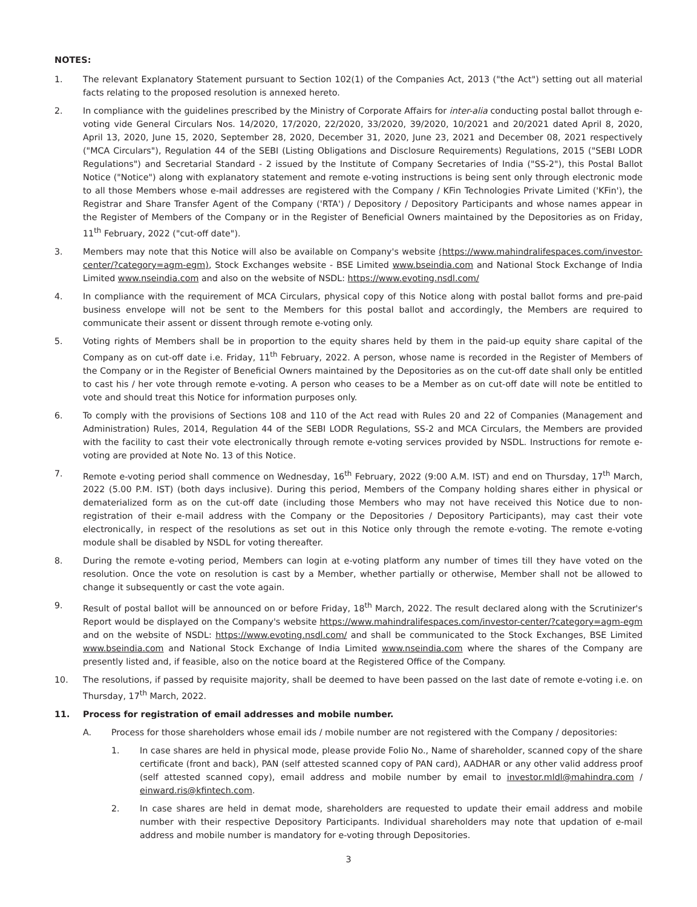NOTES:
1. The relevant Explanatory Statement pursuant to Section 102(1) of the Companies Act, 2013 ("the Act") setting out all material facts relating to the proposed resolution is annexed hereto.
2. In compliance with the guidelines prescribed by the Ministry of Corporate Affairs for inter-alia conducting postal ballot through e-voting vide General Circulars Nos. 14/2020, 17/2020, 22/2020, 33/2020, 39/2020, 10/2021 and 20/2021 dated April 8, 2020, April 13, 2020, June 15, 2020, September 28, 2020, December 31, 2020, June 23, 2021 and December 08, 2021 respectively ("MCA Circulars"), Regulation 44 of the SEBI (Listing Obligations and Disclosure Requirements) Regulations, 2015 ("SEBI LODR Regulations") and Secretarial Standard - 2 issued by the Institute of Company Secretaries of India ("SS-2"), this Postal Ballot Notice ("Notice") along with explanatory statement and remote e-voting instructions is being sent only through electronic mode to all those Members whose e-mail addresses are registered with the Company / KFin Technologies Private Limited ('KFin'), the Registrar and Share Transfer Agent of the Company ('RTA') / Depository / Depository Participants and whose names appear in the Register of Members of the Company or in the Register of Beneficial Owners maintained by the Depositories as on Friday, 11<sup>th</sup> February, 2022 ("cut-off date").
3. Members may note that this Notice will also be available on Company's website (https://www.mahindralifespaces.com/investor-center/?category=agm-egm), Stock Exchanges website - BSE Limited www.bseindia.com and National Stock Exchange of India Limited www.nseindia.com and also on the website of NSDL: https://www.evoting.nsdl.com/
4. In compliance with the requirement of MCA Circulars, physical copy of this Notice along with postal ballot forms and pre-paid business envelope will not be sent to the Members for this postal ballot and accordingly, the Members are required to communicate their assent or dissent through remote e-voting only.
5. Voting rights of Members shall be in proportion to the equity shares held by them in the paid-up equity share capital of the Company as on cut-off date i.e. Friday, 11<sup>th</sup> February, 2022. A person, whose name is recorded in the Register of Members of the Company or in the Register of Beneficial Owners maintained by the Depositories as on the cut-off date shall only be entitled to cast his / her vote through remote e-voting. A person who ceases to be a Member as on cut-off date will note be entitled to vote and should treat this Notice for information purposes only.
6. To comply with the provisions of Sections 108 and 110 of the Act read with Rules 20 and 22 of Companies (Management and Administration) Rules, 2014, Regulation 44 of the SEBI LODR Regulations, SS-2 and MCA Circulars, the Members are provided with the facility to cast their vote electronically through remote e-voting services provided by NSDL. Instructions for remote e-voting are provided at Note No. 13 of this Notice.
7. Remote e-voting period shall commence on Wednesday, 16<sup>th</sup> February, 2022 (9:00 A.M. IST) and end on Thursday, 17<sup>th</sup> March, 2022 (5.00 P.M. IST) (both days inclusive). During this period, Members of the Company holding shares either in physical or dematerialized form as on the cut-off date (including those Members who may not have received this Notice due to non- registration of their e-mail address with the Company or the Depositories / Depository Participants), may cast their vote electronically, in respect of the resolutions as set out in this Notice only through the remote e-voting. The remote e-voting module shall be disabled by NSDL for voting thereafter.
8. During the remote e-voting period, Members can login at e-voting platform any number of times till they have voted on the resolution. Once the vote on resolution is cast by a Member, whether partially or otherwise, Member shall not be allowed to change it subsequently or cast the vote again.
9. Result of postal ballot will be announced on or before Friday, 18<sup>th</sup> March, 2022. The result declared along with the Scrutinizer's Report would be displayed on the Company's website https://www.mahindralifespaces.com/investor-center/?category=agm-egm and on the website of NSDL: https://www.evoting.nsdl.com/ and shall be communicated to the Stock Exchanges, BSE Limited www.bseindia.com and National Stock Exchange of India Limited www.nseindia.com where the shares of the Company are presently listed and, if feasible, also on the notice board at the Registered Office of the Company.
10. The resolutions, if passed by requisite majority, shall be deemed to have been passed on the last date of remote e-voting i.e. on Thursday, 17<sup>th</sup> March, 2022.
11. Process for registration of email addresses and mobile number.
A. Process for those shareholders whose email ids / mobile number are not registered with the Company / depositories:
1. In case shares are held in physical mode, please provide Folio No., Name of shareholder, scanned copy of the share certificate (front and back), PAN (self attested scanned copy of PAN card), AADHAR or any other valid address proof (self attested scanned copy), email address and mobile number by email to investor.mldl@mahindra.com / einward.ris@kfintech.com.
2. In case shares are held in demat mode, shareholders are requested to update their email address and mobile number with their respective Depository Participants. Individual shareholders may note that updation of e-mail address and mobile number is mandatory for e-voting through Depositories.
3